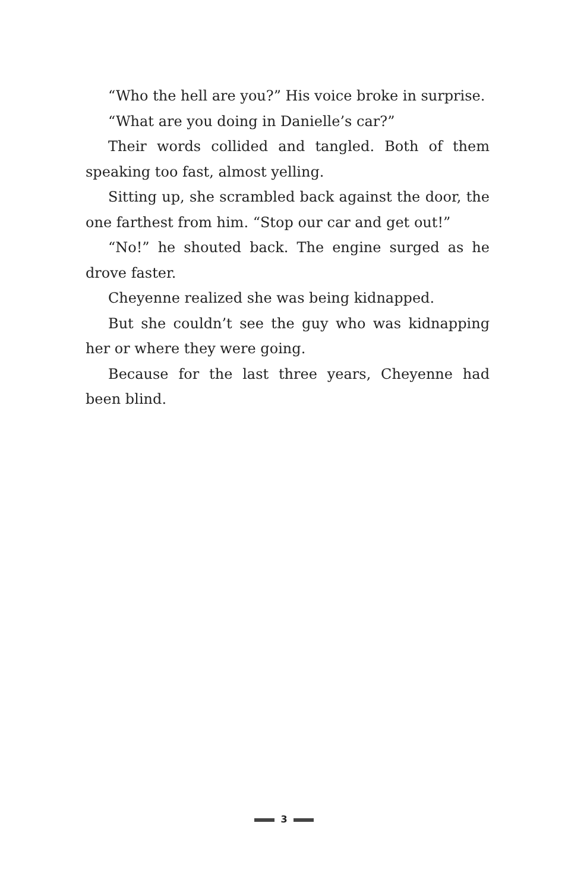“Who the hell are you?” His voice broke in surprise.
“What are you doing in Danielle’s car?”
Their words collided and tangled. Both of them speak­ing too fast, almost yelling.
Sitting up, she scrambled back against the door, the one farthest from him. “Stop our car and get out!”
“No!” he shouted back. The engine surged as he drove faster.
Cheyenne realized she was being kidnapped.
But she couldn’t see the guy who was kidnapping her or where they were going.
Because for the last three years, Cheyenne had been blind.
3